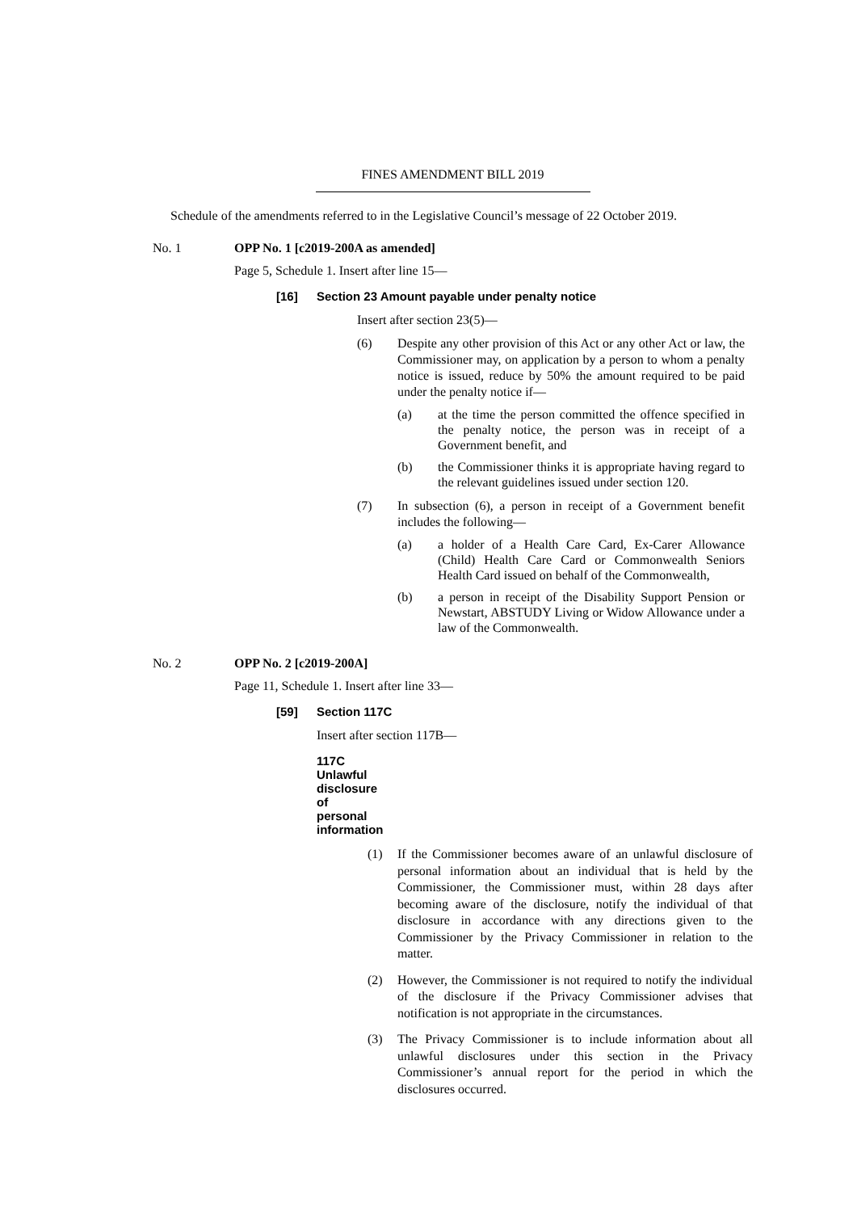FINES AMENDMENT BILL 2019
Schedule of the amendments referred to in the Legislative Council’s message of 22 October 2019.
No. 1 OPP No. 1 [c2019-200A as amended]
Page 5, Schedule 1. Insert after line 15—
[16] Section 23 Amount payable under penalty notice
Insert after section 23(5)—
(6) Despite any other provision of this Act or any other Act or law, the Commissioner may, on application by a person to whom a penalty notice is issued, reduce by 50% the amount required to be paid under the penalty notice if—
(a) at the time the person committed the offence specified in the penalty notice, the person was in receipt of a Government benefit, and
(b) the Commissioner thinks it is appropriate having regard to the relevant guidelines issued under section 120.
(7) In subsection (6), a person in receipt of a Government benefit includes the following—
(a) a holder of a Health Care Card, Ex-Carer Allowance (Child) Health Care Card or Commonwealth Seniors Health Card issued on behalf of the Commonwealth,
(b) a person in receipt of the Disability Support Pension or Newstart, ABSTUDY Living or Widow Allowance under a law of the Commonwealth.
No. 2 OPP No. 2 [c2019-200A]
Page 11, Schedule 1. Insert after line 33—
[59] Section 117C
Insert after section 117B—
117C Unlawful disclosure of personal information
(1) If the Commissioner becomes aware of an unlawful disclosure of personal information about an individual that is held by the Commissioner, the Commissioner must, within 28 days after becoming aware of the disclosure, notify the individual of that disclosure in accordance with any directions given to the Commissioner by the Privacy Commissioner in relation to the matter.
(2) However, the Commissioner is not required to notify the individual of the disclosure if the Privacy Commissioner advises that notification is not appropriate in the circumstances.
(3) The Privacy Commissioner is to include information about all unlawful disclosures under this section in the Privacy Commissioner’s annual report for the period in which the disclosures occurred.